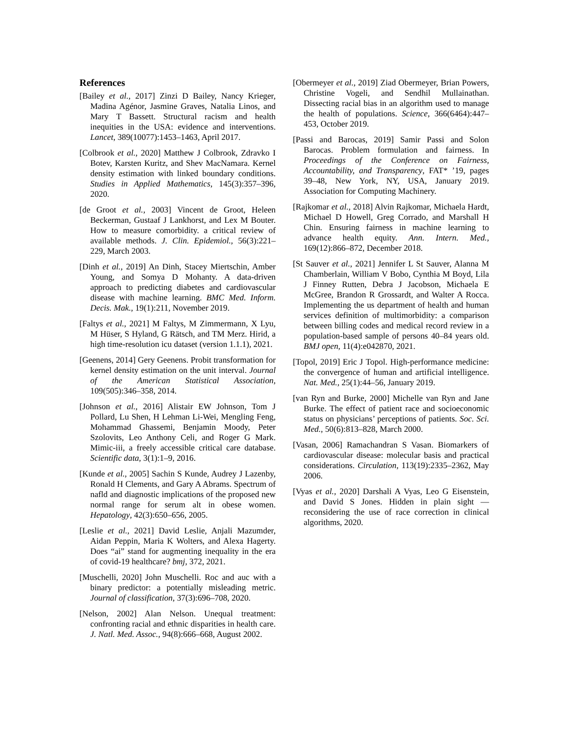References
[Bailey et al., 2017] Zinzi D Bailey, Nancy Krieger, Madina Agénor, Jasmine Graves, Natalia Linos, and Mary T Bassett. Structural racism and health inequities in the USA: evidence and interventions. Lancet, 389(10077):1453–1463, April 2017.
[Colbrook et al., 2020] Matthew J Colbrook, Zdravko I Botev, Karsten Kuritz, and Shev MacNamara. Kernel density estimation with linked boundary conditions. Studies in Applied Mathematics, 145(3):357–396, 2020.
[de Groot et al., 2003] Vincent de Groot, Heleen Beckerman, Gustaaf J Lankhorst, and Lex M Bouter. How to measure comorbidity. a critical review of available methods. J. Clin. Epidemiol., 56(3):221–229, March 2003.
[Dinh et al., 2019] An Dinh, Stacey Miertschin, Amber Young, and Somya D Mohanty. A data-driven approach to predicting diabetes and cardiovascular disease with machine learning. BMC Med. Inform. Decis. Mak., 19(1):211, November 2019.
[Faltys et al., 2021] M Faltys, M Zimmermann, X Lyu, M Hüser, S Hyland, G Rätsch, and TM Merz. Hirid, a high time-resolution icu dataset (version 1.1.1), 2021.
[Geenens, 2014] Gery Geenens. Probit transformation for kernel density estimation on the unit interval. Journal of the American Statistical Association, 109(505):346–358, 2014.
[Johnson et al., 2016] Alistair EW Johnson, Tom J Pollard, Lu Shen, H Lehman Li-Wei, Mengling Feng, Mohammad Ghassemi, Benjamin Moody, Peter Szolovits, Leo Anthony Celi, and Roger G Mark. Mimic-iii, a freely accessible critical care database. Scientific data, 3(1):1–9, 2016.
[Kunde et al., 2005] Sachin S Kunde, Audrey J Lazenby, Ronald H Clements, and Gary A Abrams. Spectrum of nafld and diagnostic implications of the proposed new normal range for serum alt in obese women. Hepatology, 42(3):650–656, 2005.
[Leslie et al., 2021] David Leslie, Anjali Mazumder, Aidan Peppin, Maria K Wolters, and Alexa Hagerty. Does “ai” stand for augmenting inequality in the era of covid-19 healthcare? bmj, 372, 2021.
[Muschelli, 2020] John Muschelli. Roc and auc with a binary predictor: a potentially misleading metric. Journal of classification, 37(3):696–708, 2020.
[Nelson, 2002] Alan Nelson. Unequal treatment: confronting racial and ethnic disparities in health care. J. Natl. Med. Assoc., 94(8):666–668, August 2002.
[Obermeyer et al., 2019] Ziad Obermeyer, Brian Powers, Christine Vogeli, and Sendhil Mullainathan. Dissecting racial bias in an algorithm used to manage the health of populations. Science, 366(6464):447–453, October 2019.
[Passi and Barocas, 2019] Samir Passi and Solon Barocas. Problem formulation and fairness. In Proceedings of the Conference on Fairness, Accountability, and Transparency, FAT* ’19, pages 39–48, New York, NY, USA, January 2019. Association for Computing Machinery.
[Rajkomar et al., 2018] Alvin Rajkomar, Michaela Hardt, Michael D Howell, Greg Corrado, and Marshall H Chin. Ensuring fairness in machine learning to advance health equity. Ann. Intern. Med., 169(12):866–872, December 2018.
[St Sauver et al., 2021] Jennifer L St Sauver, Alanna M Chamberlain, William V Bobo, Cynthia M Boyd, Lila J Finney Rutten, Debra J Jacobson, Michaela E McGree, Brandon R Grossardt, and Walter A Rocca. Implementing the us department of health and human services definition of multimorbidity: a comparison between billing codes and medical record review in a population-based sample of persons 40–84 years old. BMJ open, 11(4):e042870, 2021.
[Topol, 2019] Eric J Topol. High-performance medicine: the convergence of human and artificial intelligence. Nat. Med., 25(1):44–56, January 2019.
[van Ryn and Burke, 2000] Michelle van Ryn and Jane Burke. The effect of patient race and socioeconomic status on physicians’ perceptions of patients. Soc. Sci. Med., 50(6):813–828, March 2000.
[Vasan, 2006] Ramachandran S Vasan. Biomarkers of cardiovascular disease: molecular basis and practical considerations. Circulation, 113(19):2335–2362, May 2006.
[Vyas et al., 2020] Darshali A Vyas, Leo G Eisenstein, and David S Jones. Hidden in plain sight — reconsidering the use of race correction in clinical algorithms, 2020.